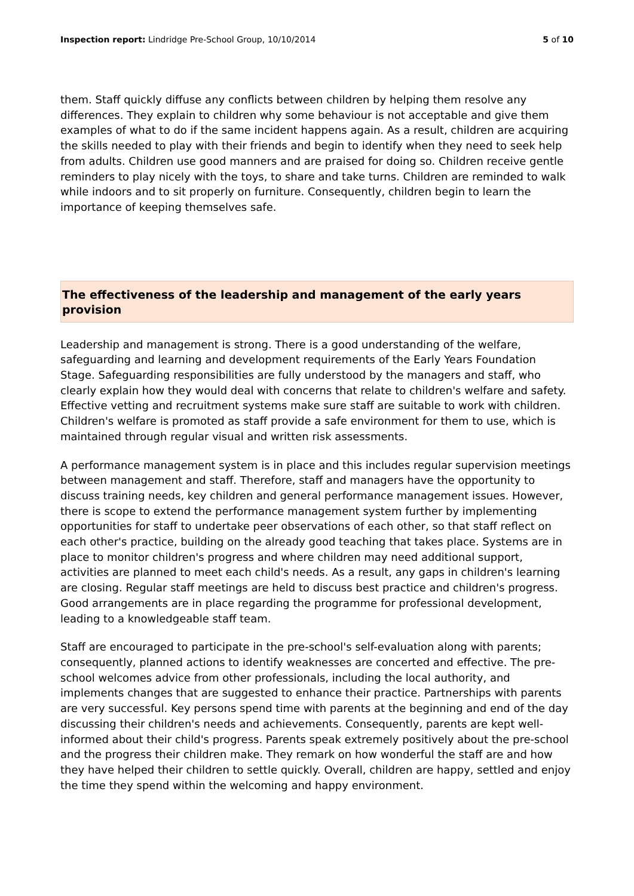Inspection report: Lindridge Pre-School Group, 10/10/2014 5 of 10
them. Staff quickly diffuse any conflicts between children by helping them resolve any differences. They explain to children why some behaviour is not acceptable and give them examples of what to do if the same incident happens again. As a result, children are acquiring the skills needed to play with their friends and begin to identify when they need to seek help from adults. Children use good manners and are praised for doing so. Children receive gentle reminders to play nicely with the toys, to share and take turns. Children are reminded to walk while indoors and to sit properly on furniture. Consequently, children begin to learn the importance of keeping themselves safe.
The effectiveness of the leadership and management of the early years provision
Leadership and management is strong. There is a good understanding of the welfare, safeguarding and learning and development requirements of the Early Years Foundation Stage. Safeguarding responsibilities are fully understood by the managers and staff, who clearly explain how they would deal with concerns that relate to children's welfare and safety. Effective vetting and recruitment systems make sure staff are suitable to work with children. Children's welfare is promoted as staff provide a safe environment for them to use, which is maintained through regular visual and written risk assessments.
A performance management system is in place and this includes regular supervision meetings between management and staff. Therefore, staff and managers have the opportunity to discuss training needs, key children and general performance management issues. However, there is scope to extend the performance management system further by implementing opportunities for staff to undertake peer observations of each other, so that staff reflect on each other's practice, building on the already good teaching that takes place. Systems are in place to monitor children's progress and where children may need additional support, activities are planned to meet each child's needs. As a result, any gaps in children's learning are closing. Regular staff meetings are held to discuss best practice and children's progress. Good arrangements are in place regarding the programme for professional development, leading to a knowledgeable staff team.
Staff are encouraged to participate in the pre-school's self-evaluation along with parents; consequently, planned actions to identify weaknesses are concerted and effective. The pre-school welcomes advice from other professionals, including the local authority, and implements changes that are suggested to enhance their practice. Partnerships with parents are very successful. Key persons spend time with parents at the beginning and end of the day discussing their children's needs and achievements. Consequently, parents are kept well-informed about their child's progress. Parents speak extremely positively about the pre-school and the progress their children make. They remark on how wonderful the staff are and how they have helped their children to settle quickly. Overall, children are happy, settled and enjoy the time they spend within the welcoming and happy environment.